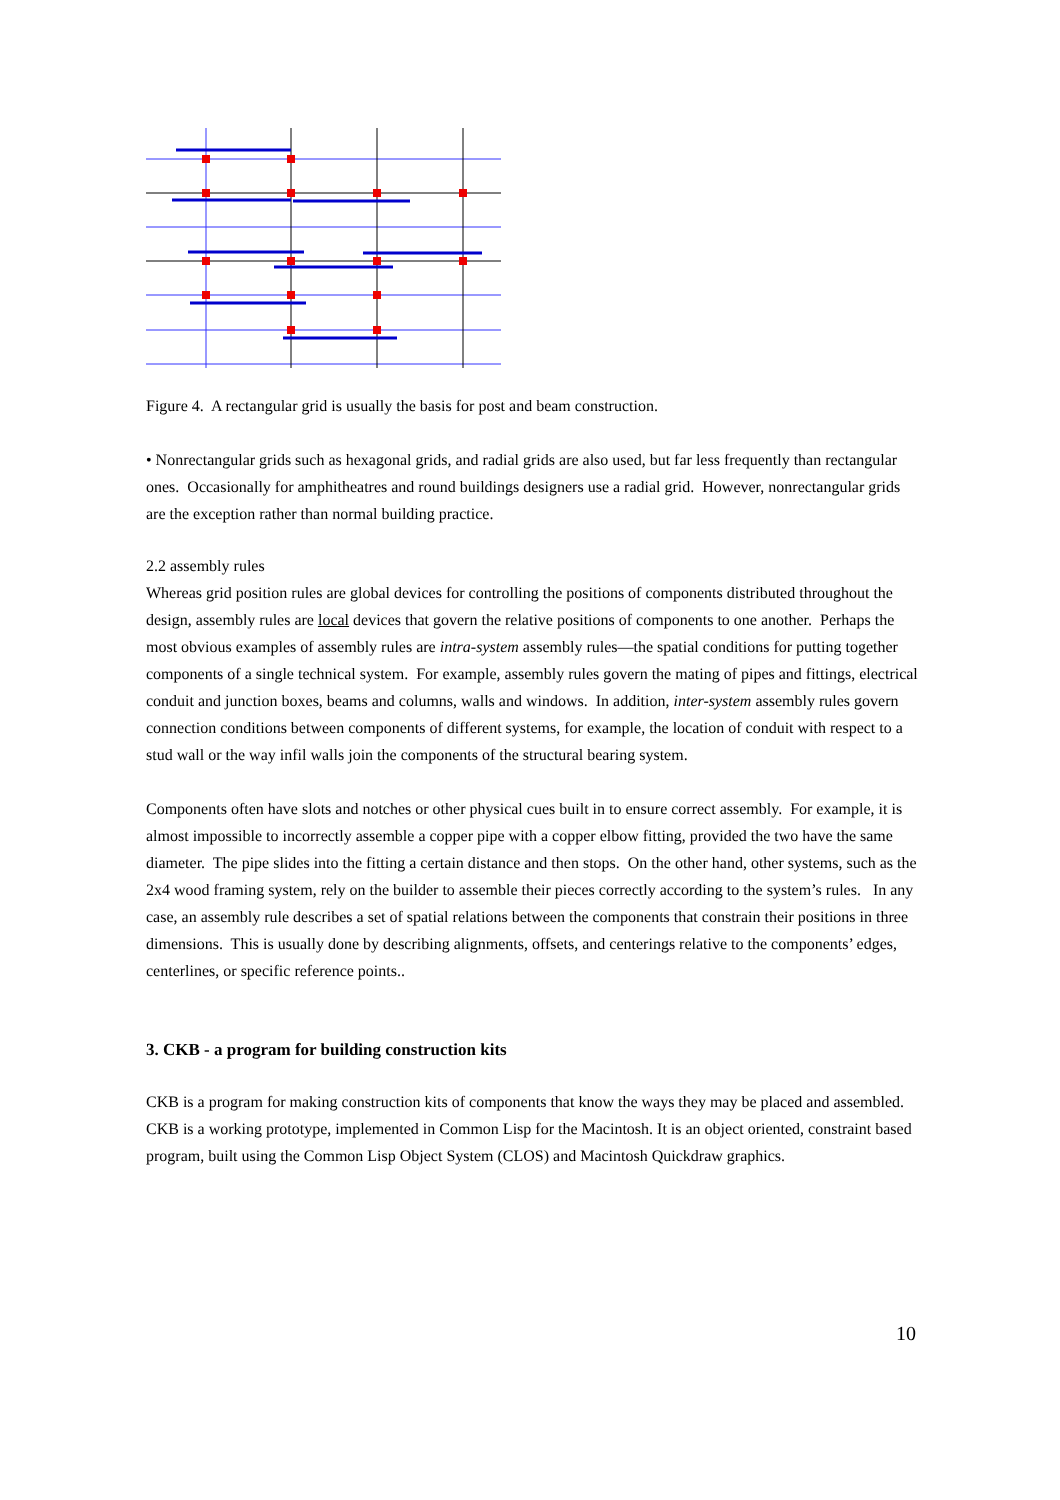Figure 4. A rectangular grid is usually the basis for post and beam construction.
• Nonrectangular grids such as hexagonal grids, and radial grids are also used, but far less frequently than rectangular ones. Occasionally for amphitheatres and round buildings designers use a radial grid. However, nonrectangular grids are the exception rather than normal building practice.
2.2 assembly rules
Whereas grid position rules are global devices for controlling the positions of components distributed throughout the design, assembly rules are local devices that govern the relative positions of components to one another. Perhaps the most obvious examples of assembly rules are intra-system assembly rules—the spatial conditions for putting together components of a single technical system. For example, assembly rules govern the mating of pipes and fittings, electrical conduit and junction boxes, beams and columns, walls and windows. In addition, inter-system assembly rules govern connection conditions between components of different systems, for example, the location of conduit with respect to a stud wall or the way infil walls join the components of the structural bearing system.
Components often have slots and notches or other physical cues built in to ensure correct assembly. For example, it is almost impossible to incorrectly assemble a copper pipe with a copper elbow fitting, provided the two have the same diameter. The pipe slides into the fitting a certain distance and then stops. On the other hand, other systems, such as the 2x4 wood framing system, rely on the builder to assemble their pieces correctly according to the system’s rules. In any case, an assembly rule describes a set of spatial relations between the components that constrain their positions in three dimensions. This is usually done by describing alignments, offsets, and centerings relative to the components’ edges, centerlines, or specific reference points..
3. CKB - a program for building construction kits
CKB is a program for making construction kits of components that know the ways they may be placed and assembled. CKB is a working prototype, implemented in Common Lisp for the Macintosh. It is an object oriented, constraint based program, built using the Common Lisp Object System (CLOS) and Macintosh Quickdraw graphics.
10